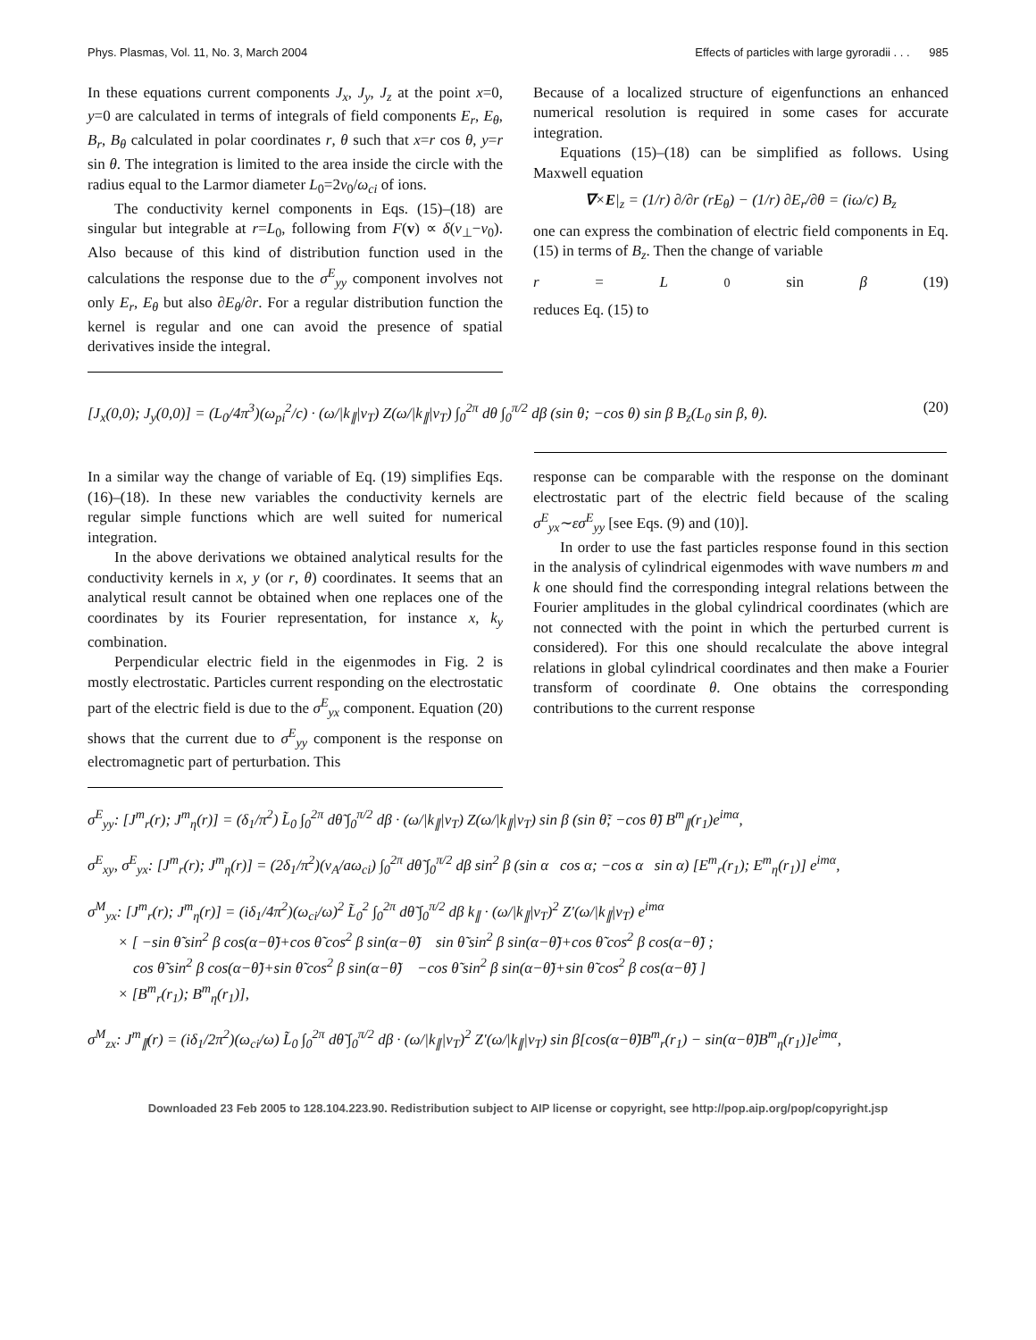Phys. Plasmas, Vol. 11, No. 3, March 2004 Effects of particles with large gyroradii . . . 985
In these equations current components J<sub>x</sub>, J<sub>y</sub>, J<sub>z</sub> at the point x=0, y=0 are calculated in terms of integrals of field components E<sub>r</sub>, E<sub>θ</sub>, B<sub>r</sub>, B<sub>θ</sub> calculated in polar coordinates r, θ such that x=r cos θ, y=r sin θ. The integration is limited to the area inside the circle with the radius equal to the Larmor diameter L<sub>0</sub>=2v<sub>0</sub>/ω<sub>ci</sub> of ions.
The conductivity kernel components in Eqs. (15)–(18) are singular but integrable at r=L<sub>0</sub>, following from F(v) ∝ δ(v<sub>⊥</sub>−v<sub>0</sub>). Also because of this kind of distribution function used in the calculations the response due to the σ<sup>E</sup><sub>yy</sub> component involves not only E<sub>r</sub>, E<sub>θ</sub> but also ∂E<sub>θ</sub>/∂r. For a regular distribution function the kernel is regular and one can avoid the presence of spatial derivatives inside the integral.
Because of a localized structure of eigenfunctions an enhanced numerical resolution is required in some cases for accurate integration.
Equations (15)–(18) can be simplified as follows. Using Maxwell equation
∇×E|<sub>z</sub> = (1/r) ∂/∂r (rE<sub>θ</sub>) − (1/r) ∂E<sub>r</sub>/∂θ = (iω/c) B<sub>z</sub>
one can express the combination of electric field components in Eq. (15) in terms of B<sub>z</sub>. Then the change of variable
r = L<sub>0</sub> sin β (19)
reduces Eq. (15) to
[J<sub>x</sub>(0,0); J<sub>y</sub>(0,0)] = (L<sub>0</sub>/4π<sup>3</sup>)(ω<sub>pi</sub><sup>2</sup>/c) · (ω/|k<sub>∥</sub>|v<sub>T</sub>) Z(ω/|k<sub>∥</sub>|v<sub>T</sub>) ∫<sub>0</sub><sup>2π</sup> dθ ∫<sub>0</sub><sup>π/2</sup> dβ (sin θ; −cos θ) sin β B<sub>z</sub>(L<sub>0</sub> sin β, θ). (20)
In a similar way the change of variable of Eq. (19) simplifies Eqs. (16)–(18). In these new variables the conductivity kernels are regular simple functions which are well suited for numerical integration.
In the above derivations we obtained analytical results for the conductivity kernels in x, y (or r, θ) coordinates. It seems that an analytical result cannot be obtained when one replaces one of the coordinates by its Fourier representation, for instance x, k<sub>y</sub> combination.
Perpendicular electric field in the eigenmodes in Fig. 2 is mostly electrostatic. Particles current responding on the electrostatic part of the electric field is due to the σ<sup>E</sup><sub>yx</sub> component. Equation (20) shows that the current due to σ<sup>E</sup><sub>yy</sub> component is the response on electromagnetic part of perturbation. This
response can be comparable with the response on the dominant electrostatic part of the electric field because of the scaling σ<sup>E</sup><sub>yx</sub>∼εσ<sup>E</sup><sub>yy</sub> [see Eqs. (9) and (10)].
In order to use the fast particles response found in this section in the analysis of cylindrical eigenmodes with wave numbers m and k one should find the corresponding integral relations between the Fourier amplitudes in the global cylindrical coordinates (which are not connected with the point in which the perturbed current is considered). For this one should recalculate the above integral relations in global cylindrical coordinates and then make a Fourier transform of coordinate θ. One obtains the corresponding contributions to the current response
σ<sup>E</sup><sub>yy</sub>: [J<sup>m</sup><sub>r</sub>(r); J<sup>m</sup><sub>η</sub>(r)] = (δ<sub>1</sub>/π<sup>2</sup>) L̃<sub>0</sub> ∫<sub>0</sub><sup>2π</sup> dθ̃ ∫<sub>0</sub><sup>π/2</sup> dβ · (ω/|k<sub>∥</sub>|v<sub>T</sub>) Z(ω/|k<sub>∥</sub>|v<sub>T</sub>) sin β (sin θ̃; −cos θ̃) B<sup>m</sup><sub>∥</sub>(r<sub>1</sub>)e<sup>imα</sup>,
σ<sup>E</sup><sub>xy</sub>, σ<sup>E</sup><sub>yx</sub>: [J<sup>m</sup><sub>r</sub>(r); J<sup>m</sup><sub>η</sub>(r)] = (2δ<sub>1</sub>/π<sup>2</sup>)(v<sub>A</sub>/aω<sub>ci</sub>) ∫<sub>0</sub><sup>2π</sup> dθ̃ ∫<sub>0</sub><sup>π/2</sup> dβ sin<sup>2</sup> β (sin α cos α; −cos α sin α) [E<sup>m</sup><sub>r</sub>(r<sub>1</sub>); E<sup>m</sup><sub>η</sub>(r<sub>1</sub>)] e<sup>imα</sup>,
σ<sup>M</sup><sub>yx</sub>: [J<sup>m</sup><sub>r</sub>(r); J<sup>m</sup><sub>η</sub>(r)] = (iδ<sub>1</sub>/4π<sup>2</sup>)(ω<sub>ci</sub>/ω)<sup>2</sup> L̃<sub>0</sub><sup>2</sup> ∫<sub>0</sub><sup>2π</sup> dθ̃ ∫<sub>0</sub><sup>π/2</sup> dβ k<sub>∥</sub> · (ω/|k<sub>∥</sub>|v<sub>T</sub>)<sup>2</sup> Z′(ω/|k<sub>∥</sub>|v<sub>T</sub>) e<sup>imα</sup>
× [ −sin θ̃ sin<sup>2</sup> β cos(α−θ̃)+cos θ̃ cos<sup>2</sup> β sin(α−θ̃) sin θ̃ sin<sup>2</sup> β sin(α−θ̃)+cos θ̃ cos<sup>2</sup> β cos(α−θ̃) ;
cos θ̃ sin<sup>2</sup> β cos(α−θ̃)+sin θ̃ cos<sup>2</sup> β sin(α−θ̃) −cos θ̃ sin<sup>2</sup> β sin(α−θ̃)+sin θ̃ cos<sup>2</sup> β cos(α−θ̃) ]
× [B<sup>m</sup><sub>r</sub>(r<sub>1</sub>); B<sup>m</sup><sub>η</sub>(r<sub>1</sub>)],
σ<sup>M</sup><sub>zx</sub>: J<sup>m</sup><sub>∥</sub>(r) = (iδ<sub>1</sub>/2π<sup>2</sup>)(ω<sub>ci</sub>/ω) L̃<sub>0</sub> ∫<sub>0</sub><sup>2π</sup> dθ̃ ∫<sub>0</sub><sup>π/2</sup> dβ · (ω/|k<sub>∥</sub>|v<sub>T</sub>)<sup>2</sup> Z′(ω/|k<sub>∥</sub>|v<sub>T</sub>) sin β[cos(α−θ̃)B<sup>m</sup><sub>r</sub>(r<sub>1</sub>) − sin(α−θ̃)B<sup>m</sup><sub>η</sub>(r<sub>1</sub>)]e<sup>imα</sup>,
Downloaded 23 Feb 2005 to 128.104.223.90. Redistribution subject to AIP license or copyright, see http://pop.aip.org/pop/copyright.jsp